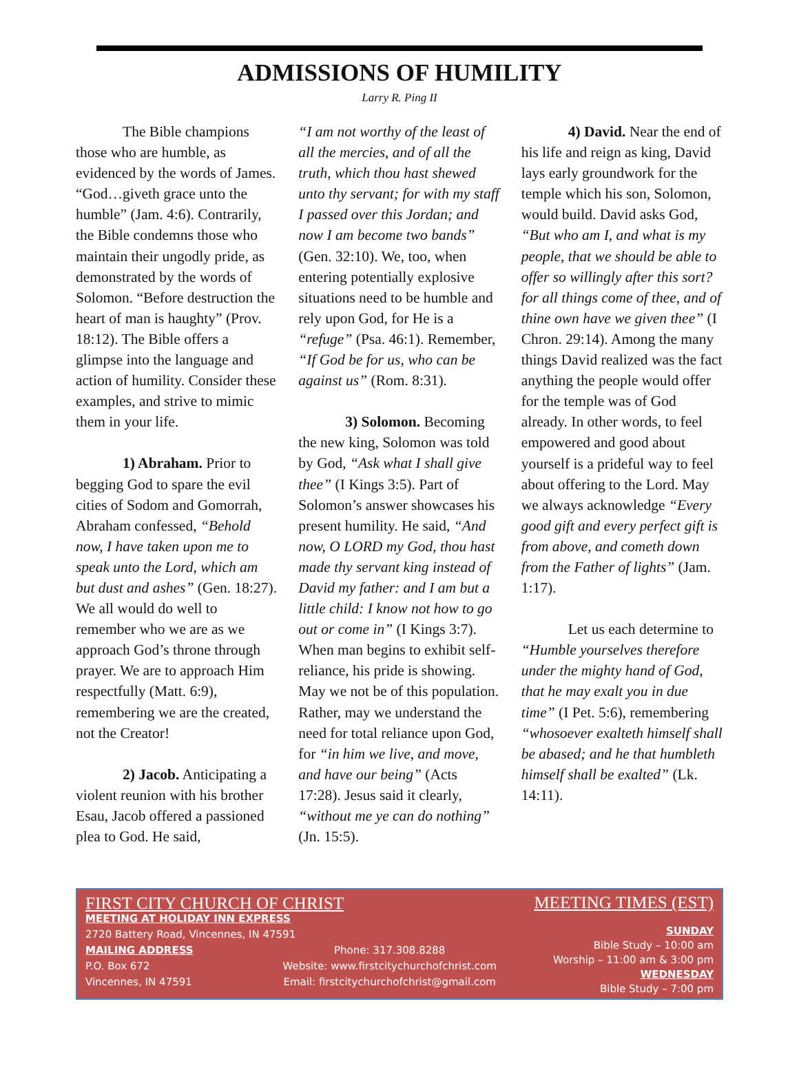ADMISSIONS OF HUMILITY
Larry R. Ping II
The Bible champions those who are humble, as evidenced by the words of James. “God…giveth grace unto the humble” (Jam. 4:6). Contrarily, the Bible condemns those who maintain their ungodly pride, as demonstrated by the words of Solomon. “Before destruction the heart of man is haughty” (Prov. 18:12). The Bible offers a glimpse into the language and action of humility. Consider these examples, and strive to mimic them in your life.
1) Abraham. Prior to begging God to spare the evil cities of Sodom and Gomorrah, Abraham confessed, “Behold now, I have taken upon me to speak unto the Lord, which am but dust and ashes” (Gen. 18:27). We all would do well to remember who we are as we approach God’s throne through prayer. We are to approach Him respectfully (Matt. 6:9), remembering we are the created, not the Creator!
2) Jacob. Anticipating a violent reunion with his brother Esau, Jacob offered a passioned plea to God. He said,
“I am not worthy of the least of all the mercies, and of all the truth, which thou hast shewed unto thy servant; for with my staff I passed over this Jordan; and now I am become two bands” (Gen. 32:10). We, too, when entering potentially explosive situations need to be humble and rely upon God, for He is a “refuge” (Psa. 46:1). Remember, “If God be for us, who can be against us” (Rom. 8:31).
3) Solomon. Becoming the new king, Solomon was told by God, “Ask what I shall give thee” (I Kings 3:5). Part of Solomon’s answer showcases his present humility. He said, “And now, O LORD my God, thou hast made thy servant king instead of David my father: and I am but a little child: I know not how to go out or come in” (I Kings 3:7). When man begins to exhibit self-reliance, his pride is showing. May we not be of this population. Rather, may we understand the need for total reliance upon God, for “in him we live, and move, and have our being” (Acts 17:28). Jesus said it clearly, “without me ye can do nothing” (Jn. 15:5).
4) David. Near the end of his life and reign as king, David lays early groundwork for the temple which his son, Solomon, would build. David asks God, “But who am I, and what is my people, that we should be able to offer so willingly after this sort? for all things come of thee, and of thine own have we given thee” (I Chron. 29:14). Among the many things David realized was the fact anything the people would offer for the temple was of God already. In other words, to feel empowered and good about yourself is a prideful way to feel about offering to the Lord. May we always acknowledge “Every good gift and every perfect gift is from above, and cometh down from the Father of lights” (Jam. 1:17).
Let us each determine to “Humble yourselves therefore under the mighty hand of God, that he may exalt you in due time” (I Pet. 5:6), remembering “whosoever exalteth himself shall be abased; and he that humbleth himself shall be exalted” (Lk. 14:11).
FIRST CITY CHURCH OF CHRIST
MEETING AT HOLIDAY INN EXPRESS
2720 Battery Road, Vincennes, IN 47591
MAILING ADDRESS
P.O. Box 672
Vincennes, IN 47591
Phone: 317.308.8288
Website: www.firstcitychurchofchrist.com
Email: firstcitychurchofchrist@gmail.com
MEETING TIMES (EST)
SUNDAY
Bible Study – 10:00 am
Worship – 11:00 am & 3:00 pm
WEDNESDAY
Bible Study – 7:00 pm